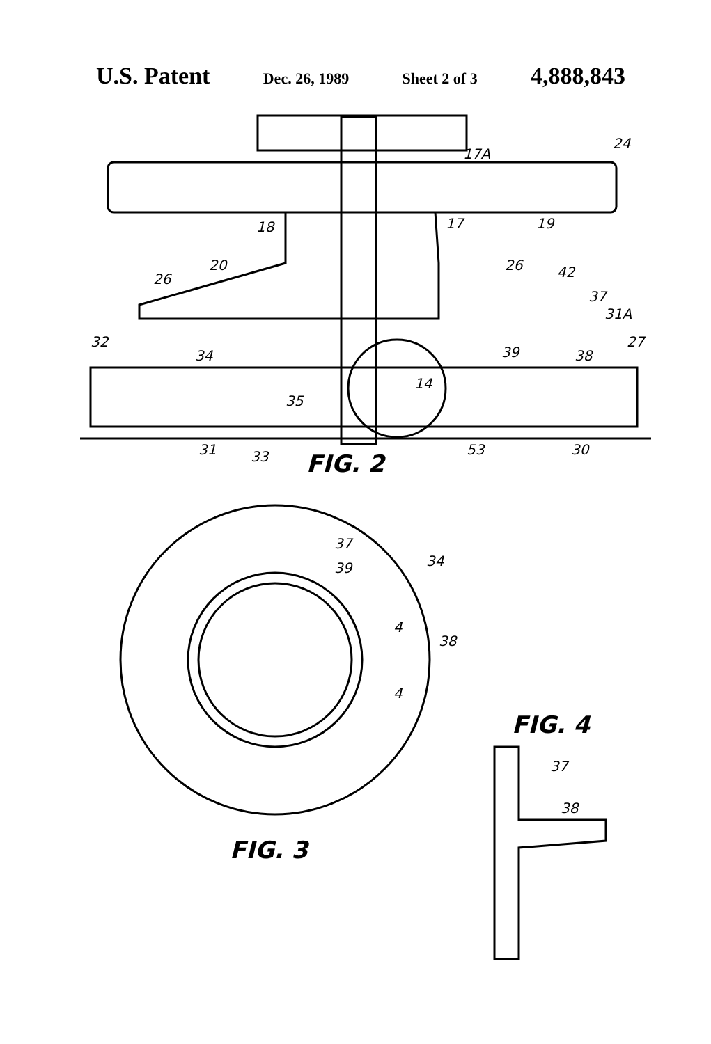U.S. Patent Dec. 26, 1989 Sheet 2 of 3 4,888,843
24
17A
18
17
19
20
26
26
42
37
31A
32
27
34
39
38
14
35
31
33
53
30
37
34
39
4
38
4
37
38
FIG. 2
FIG. 3
FIG. 4